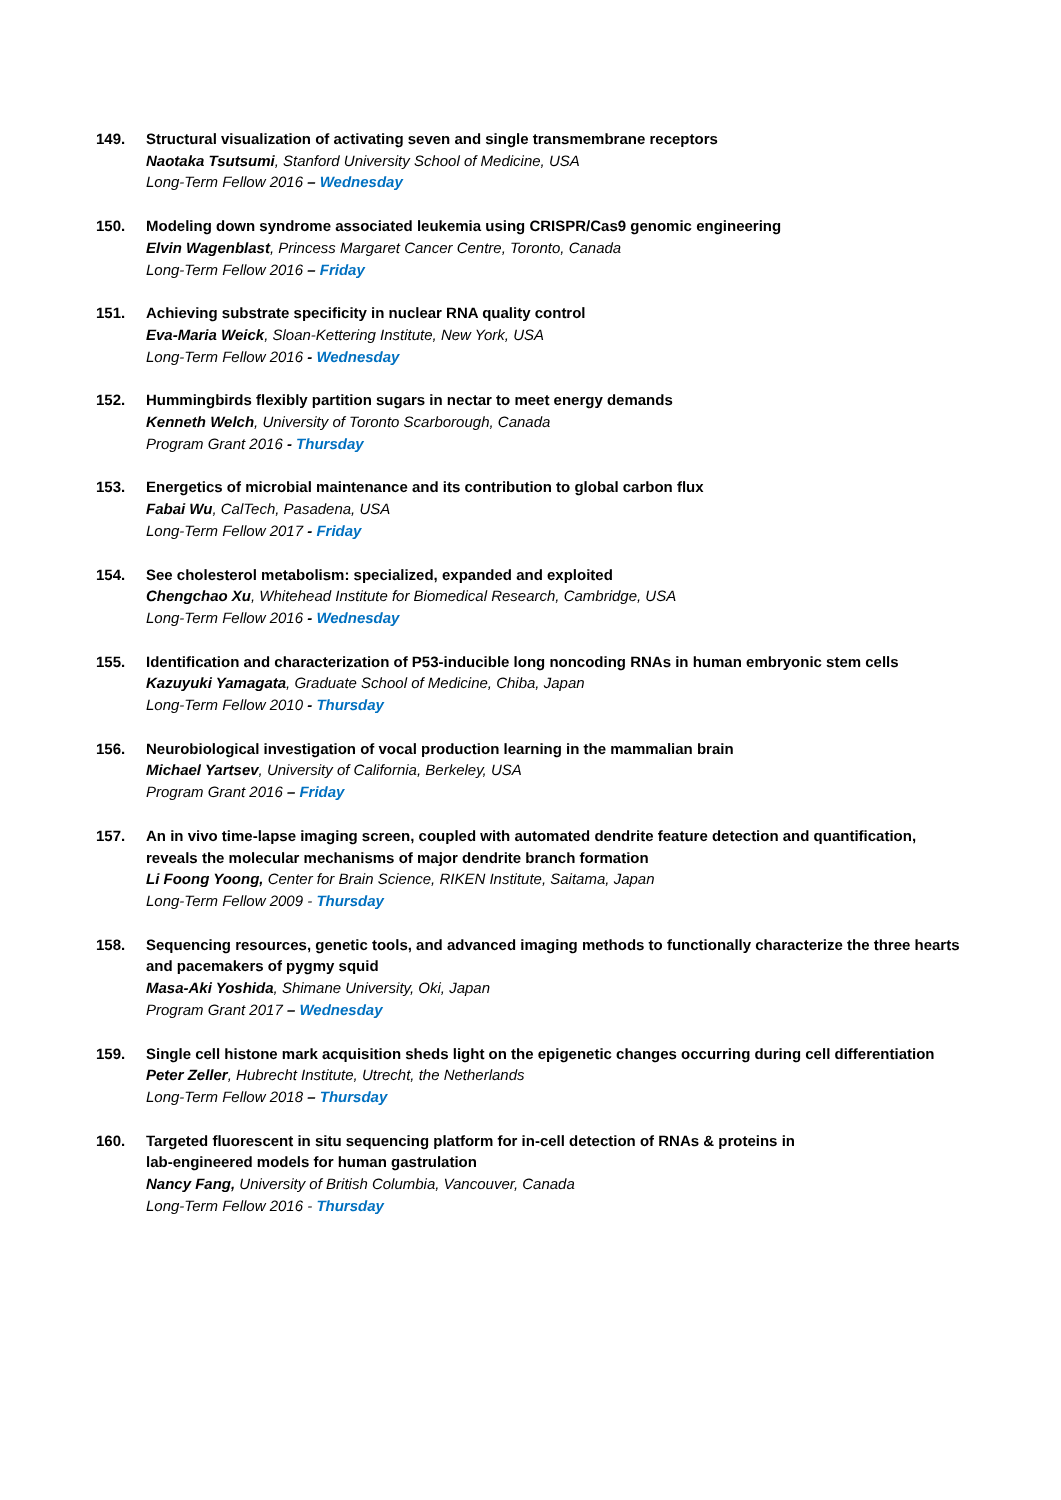149. Structural visualization of activating seven and single transmembrane receptors
Naotaka Tsutsumi, Stanford University School of Medicine, USA
Long-Term Fellow 2016 – Wednesday
150. Modeling down syndrome associated leukemia using CRISPR/Cas9 genomic engineering
Elvin Wagenblast, Princess Margaret Cancer Centre, Toronto, Canada
Long-Term Fellow 2016 – Friday
151. Achieving substrate specificity in nuclear RNA quality control
Eva-Maria Weick, Sloan-Kettering Institute, New York, USA
Long-Term Fellow 2016 - Wednesday
152. Hummingbirds flexibly partition sugars in nectar to meet energy demands
Kenneth Welch, University of Toronto Scarborough, Canada
Program Grant 2016 - Thursday
153. Energetics of microbial maintenance and its contribution to global carbon flux
Fabai Wu, CalTech, Pasadena, USA
Long-Term Fellow 2017 - Friday
154. See cholesterol metabolism: specialized, expanded and exploited
Chengchao Xu, Whitehead Institute for Biomedical Research, Cambridge, USA
Long-Term Fellow 2016 - Wednesday
155. Identification and characterization of P53-inducible long noncoding RNAs in human embryonic stem cells
Kazuyuki Yamagata, Graduate School of Medicine, Chiba, Japan
Long-Term Fellow 2010 - Thursday
156. Neurobiological investigation of vocal production learning in the mammalian brain
Michael Yartsev, University of California, Berkeley, USA
Program Grant 2016 – Friday
157. An in vivo time-lapse imaging screen, coupled with automated dendrite feature detection and quantification, reveals the molecular mechanisms of major dendrite branch formation
Li Foong Yoong, Center for Brain Science, RIKEN Institute, Saitama, Japan
Long-Term Fellow 2009 - Thursday
158. Sequencing resources, genetic tools, and advanced imaging methods to functionally characterize the three hearts and pacemakers of pygmy squid
Masa-Aki Yoshida, Shimane University, Oki, Japan
Program Grant 2017 – Wednesday
159. Single cell histone mark acquisition sheds light on the epigenetic changes occurring during cell differentiation
Peter Zeller, Hubrecht Institute, Utrecht, the Netherlands
Long-Term Fellow 2018 – Thursday
160. Targeted fluorescent in situ sequencing platform for in-cell detection of RNAs & proteins in
lab-engineered models for human gastrulation
Nancy Fang, University of British Columbia, Vancouver, Canada
Long-Term Fellow 2016 - Thursday